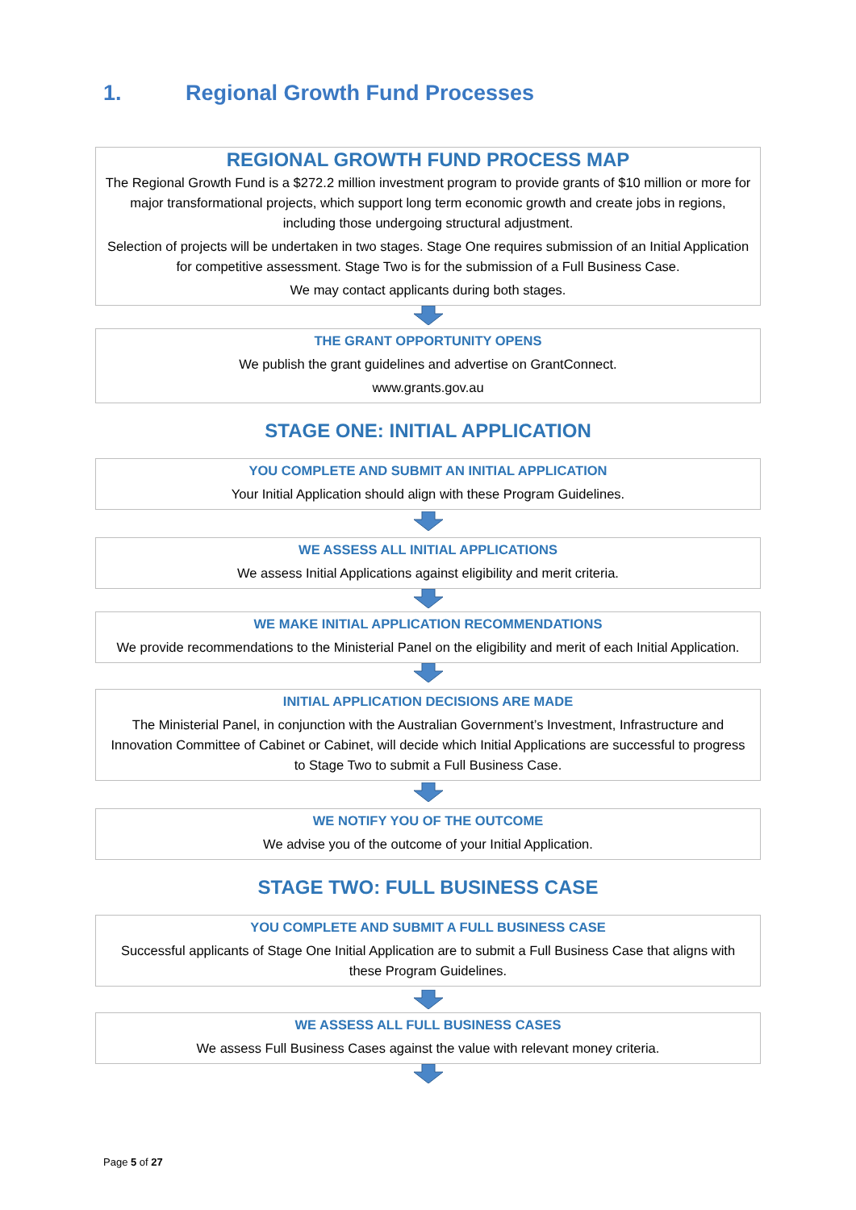1. Regional Growth Fund Processes
REGIONAL GROWTH FUND PROCESS MAP
The Regional Growth Fund is a $272.2 million investment program to provide grants of $10 million or more for major transformational projects, which support long term economic growth and create jobs in regions, including those undergoing structural adjustment.
Selection of projects will be undertaken in two stages. Stage One requires submission of an Initial Application for competitive assessment. Stage Two is for the submission of a Full Business Case.
We may contact applicants during both stages.
THE GRANT OPPORTUNITY OPENS
We publish the grant guidelines and advertise on GrantConnect.
www.grants.gov.au
STAGE ONE: INITIAL APPLICATION
YOU COMPLETE AND SUBMIT AN INITIAL APPLICATION
Your Initial Application should align with these Program Guidelines.
WE ASSESS ALL INITIAL APPLICATIONS
We assess Initial Applications against eligibility and merit criteria.
WE MAKE INITIAL APPLICATION RECOMMENDATIONS
We provide recommendations to the Ministerial Panel on the eligibility and merit of each Initial Application.
INITIAL APPLICATION DECISIONS ARE MADE
The Ministerial Panel, in conjunction with the Australian Government’s Investment, Infrastructure and Innovation Committee of Cabinet or Cabinet, will decide which Initial Applications are successful to progress to Stage Two to submit a Full Business Case.
WE NOTIFY YOU OF THE OUTCOME
We advise you of the outcome of your Initial Application.
STAGE TWO: FULL BUSINESS CASE
YOU COMPLETE AND SUBMIT A FULL BUSINESS CASE
Successful applicants of Stage One Initial Application are to submit a Full Business Case that aligns with these Program Guidelines.
WE ASSESS ALL FULL BUSINESS CASES
We assess Full Business Cases against the value with relevant money criteria.
Page 5 of 27